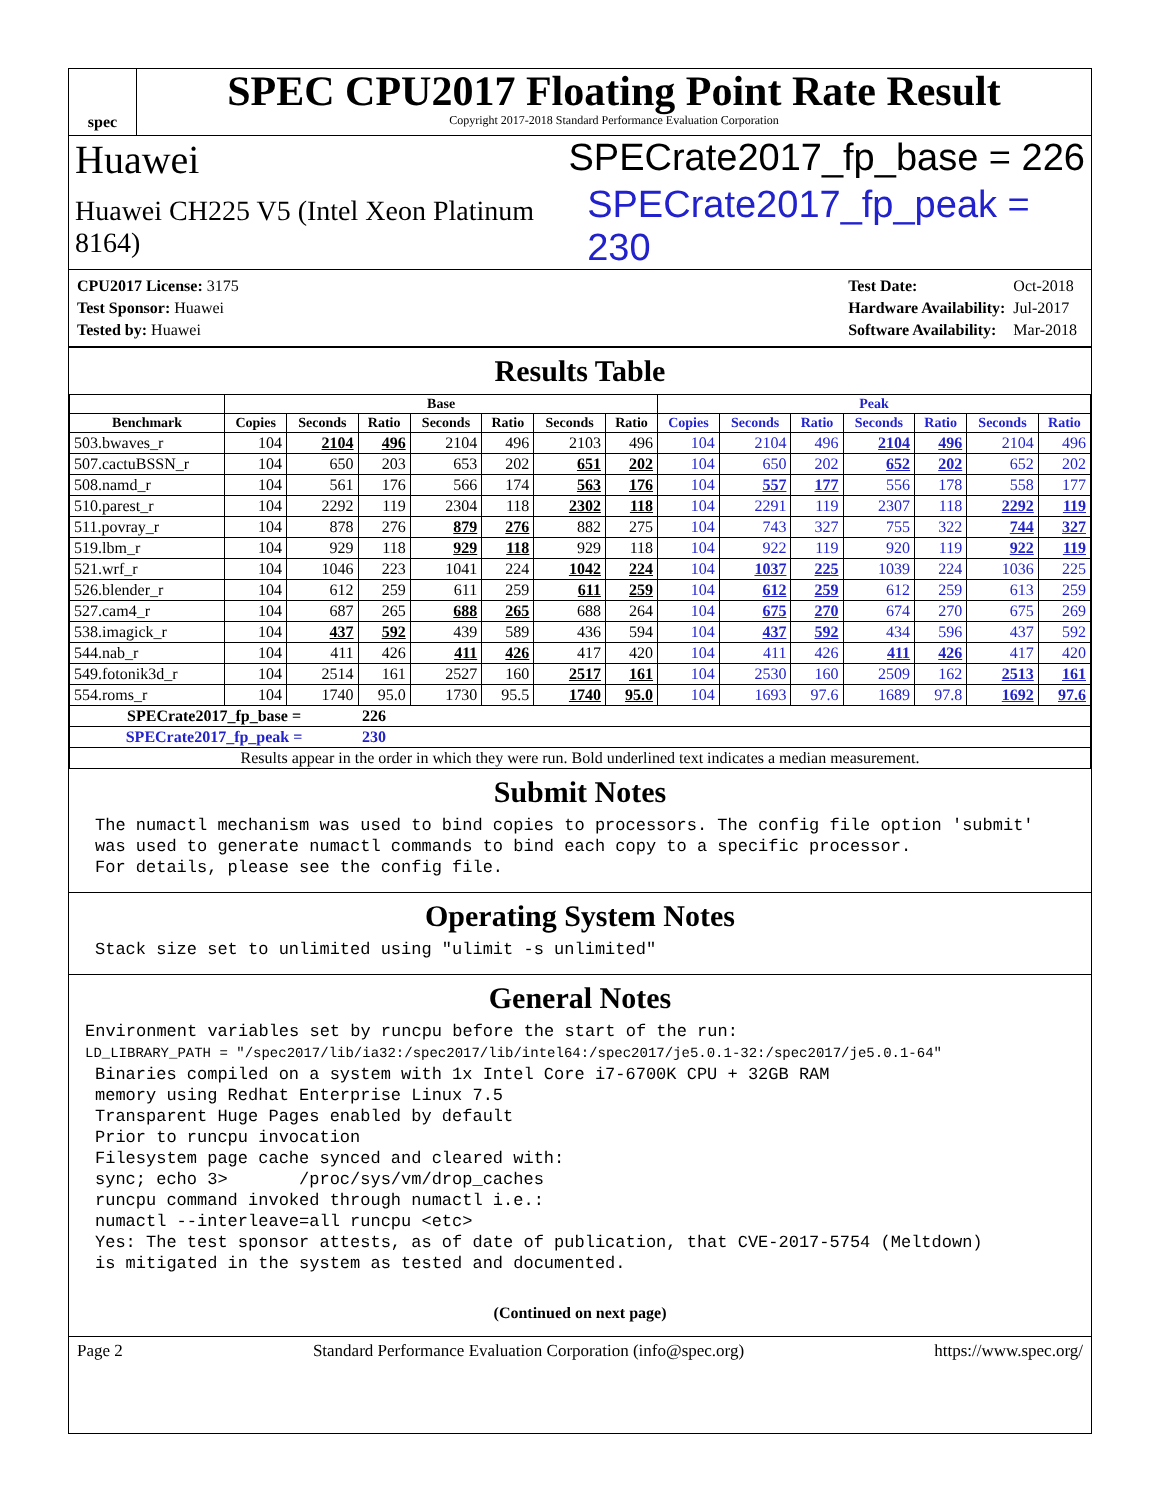spec
SPEC CPU2017 Floating Point Rate Result
Copyright 2017-2018 Standard Performance Evaluation Corporation
Huawei SPECrate2017_fp_base = 226
Huawei CH225 V5 (Intel Xeon Platinum 8164) SPECrate2017_fp_peak = 230
| CPU2017 License: 3175 |
| Test Sponsor: Huawei |
| Tested by: Huawei |
| Test Date: | Oct-2018 |
| Hardware Availability: | Jul-2017 |
| Software Availability: | Mar-2018 |
Results Table
| | Base | | | | | | | Peak | | | | | | |
| --- | --- | --- | --- | --- | --- | --- | --- | --- | --- | --- | --- | --- | --- | --- |
| Benchmark | Copies | Seconds | Ratio | Seconds | Ratio | Seconds | Ratio | Copies | Seconds | Ratio | Seconds | Ratio | Seconds | Ratio |
| 503.bwaves_r | 104 | 2104 | 496 | 2104 | 496 | 2103 | 496 | 104 | 2104 | 496 | 2104 | 496 | 2104 | 496 |
| 507.cactuBSSN_r | 104 | 650 | 203 | 653 | 202 | 651 | 202 | 104 | 650 | 202 | 652 | 202 | 652 | 202 |
| 508.namd_r | 104 | 561 | 176 | 566 | 174 | 563 | 176 | 104 | 557 | 177 | 556 | 178 | 558 | 177 |
| 510.parest_r | 104 | 2292 | 119 | 2304 | 118 | 2302 | 118 | 104 | 2291 | 119 | 2307 | 118 | 2292 | 119 |
| 511.povray_r | 104 | 878 | 276 | 879 | 276 | 882 | 275 | 104 | 743 | 327 | 755 | 322 | 744 | 327 |
| 519.lbm_r | 104 | 929 | 118 | 929 | 118 | 929 | 118 | 104 | 922 | 119 | 920 | 119 | 922 | 119 |
| 521.wrf_r | 104 | 1046 | 223 | 1041 | 224 | 1042 | 224 | 104 | 1037 | 225 | 1039 | 224 | 1036 | 225 |
| 526.blender_r | 104 | 612 | 259 | 611 | 259 | 611 | 259 | 104 | 612 | 259 | 612 | 259 | 613 | 259 |
| 527.cam4_r | 104 | 687 | 265 | 688 | 265 | 688 | 264 | 104 | 675 | 270 | 674 | 270 | 675 | 269 |
| 538.imagick_r | 104 | 437 | 592 | 439 | 589 | 436 | 594 | 104 | 437 | 592 | 434 | 596 | 437 | 592 |
| 544.nab_r | 104 | 411 | 426 | 411 | 426 | 417 | 420 | 104 | 411 | 426 | 411 | 426 | 417 | 420 |
| 549.fotonik3d_r | 104 | 2514 | 161 | 2527 | 160 | 2517 | 161 | 104 | 2530 | 160 | 2509 | 162 | 2513 | 161 |
| 554.roms_r | 104 | 1740 | 95.0 | 1730 | 95.5 | 1740 | 95.0 | 104 | 1693 | 97.6 | 1689 | 97.8 | 1692 | 97.6 |
| SPECrate2017_fp_base = | | | 226 | | | | | | | | | | | |
| SPECrate2017_fp_peak = | | | 230 | | | | | | | | | | | |
| Results appear in the order in which they were run. Bold underlined text indicates a median measurement. | | | | | | | | | | | | | | |
Submit Notes
The numactl mechanism was used to bind copies to processors. The config file option 'submit'
was used to generate numactl commands to bind each copy to a specific processor.
For details, please see the config file.
Operating System Notes
Stack size set to unlimited using "ulimit -s unlimited"
General Notes
Environment variables set by runcpu before the start of the run:
LD_LIBRARY_PATH = "/spec2017/lib/ia32:/spec2017/lib/intel64:/spec2017/je5.0.1-32:/spec2017/je5.0.1-64"
Binaries compiled on a system with 1x Intel Core i7-6700K CPU + 32GB RAM
memory using Redhat Enterprise Linux 7.5
Transparent Huge Pages enabled by default
Prior to runcpu invocation
Filesystem page cache synced and cleared with:
sync; echo 3>       /proc/sys/vm/drop_caches
runcpu command invoked through numactl i.e.:
numactl --interleave=all runcpu <etc>
Yes: The test sponsor attests, as of date of publication, that CVE-2017-5754 (Meltdown)
is mitigated in the system as tested and documented.
(Continued on next page)
Page 2 Standard Performance Evaluation Corporation (info@spec.org) https://www.spec.org/